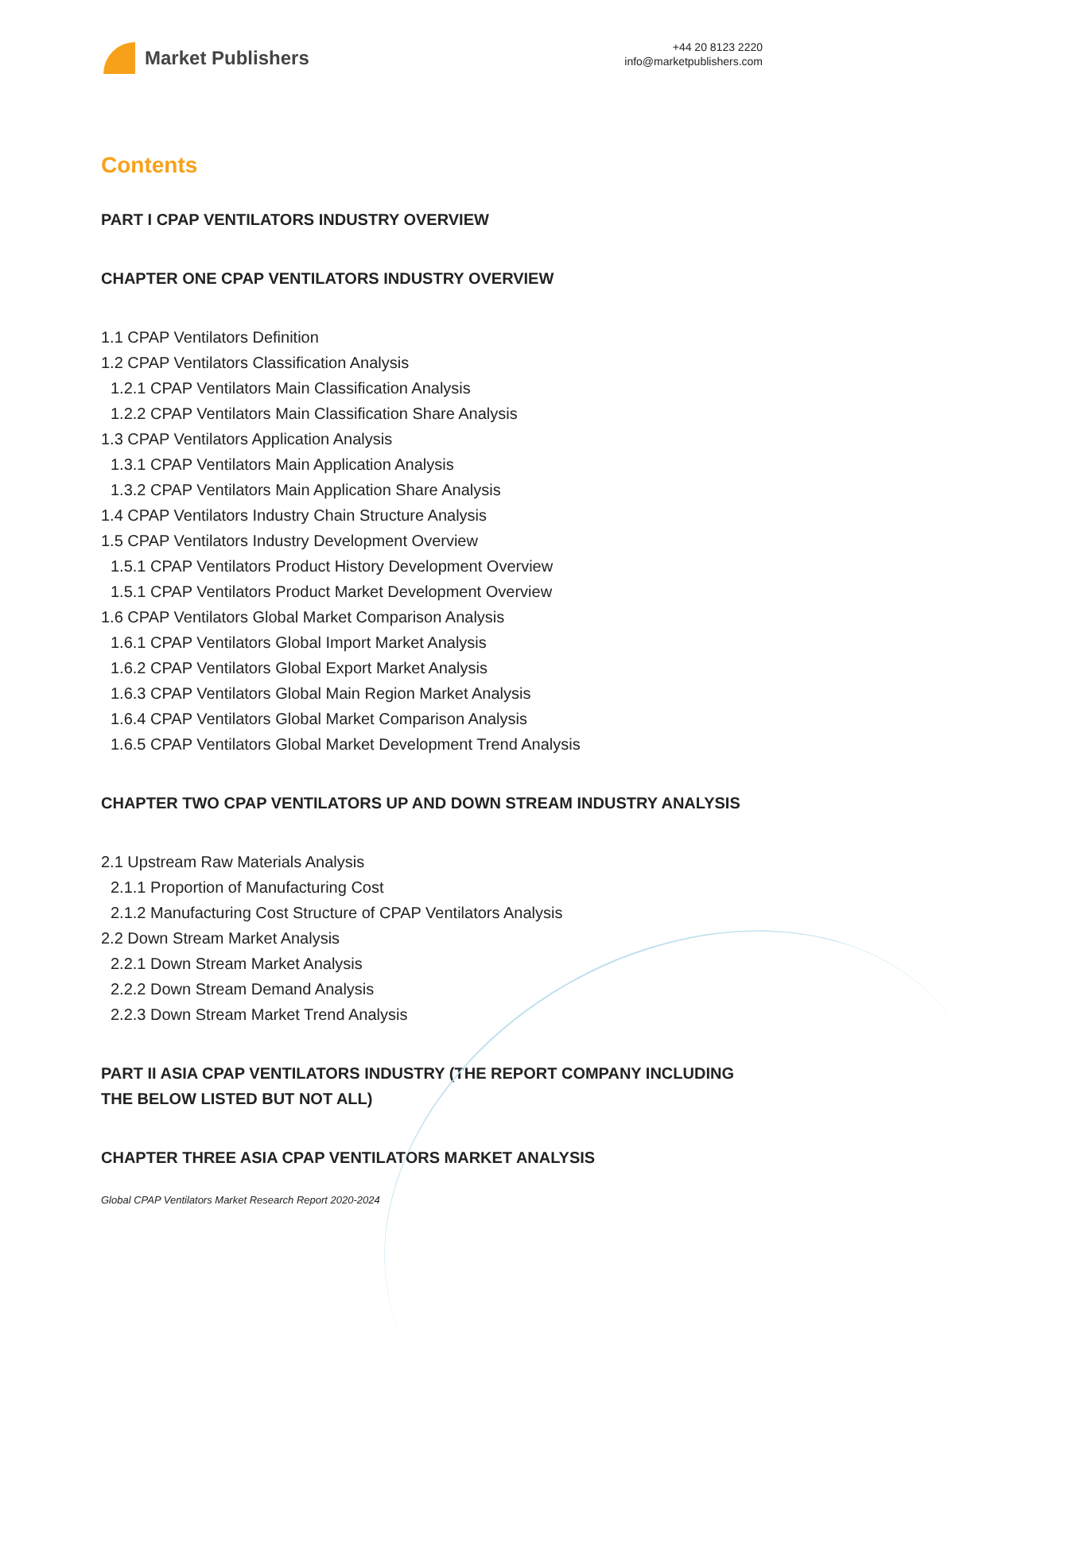Market Publishers
+44 20 8123 2220
info@marketpublishers.com
Contents
PART I CPAP VENTILATORS INDUSTRY OVERVIEW
CHAPTER ONE CPAP VENTILATORS INDUSTRY OVERVIEW
1.1 CPAP Ventilators Definition
1.2 CPAP Ventilators Classification Analysis
1.2.1 CPAP Ventilators Main Classification Analysis
1.2.2 CPAP Ventilators Main Classification Share Analysis
1.3 CPAP Ventilators Application Analysis
1.3.1 CPAP Ventilators Main Application Analysis
1.3.2 CPAP Ventilators Main Application Share Analysis
1.4 CPAP Ventilators Industry Chain Structure Analysis
1.5 CPAP Ventilators Industry Development Overview
1.5.1 CPAP Ventilators Product History Development Overview
1.5.1 CPAP Ventilators Product Market Development Overview
1.6 CPAP Ventilators Global Market Comparison Analysis
1.6.1 CPAP Ventilators Global Import Market Analysis
1.6.2 CPAP Ventilators Global Export Market Analysis
1.6.3 CPAP Ventilators Global Main Region Market Analysis
1.6.4 CPAP Ventilators Global Market Comparison Analysis
1.6.5 CPAP Ventilators Global Market Development Trend Analysis
CHAPTER TWO CPAP VENTILATORS UP AND DOWN STREAM INDUSTRY ANALYSIS
2.1 Upstream Raw Materials Analysis
2.1.1 Proportion of Manufacturing Cost
2.1.2 Manufacturing Cost Structure of CPAP Ventilators Analysis
2.2 Down Stream Market Analysis
2.2.1 Down Stream Market Analysis
2.2.2 Down Stream Demand Analysis
2.2.3 Down Stream Market Trend Analysis
PART II ASIA CPAP VENTILATORS INDUSTRY (THE REPORT COMPANY INCLUDING THE BELOW LISTED BUT NOT ALL)
CHAPTER THREE ASIA CPAP VENTILATORS MARKET ANALYSIS
Global CPAP Ventilators Market Research Report 2020-2024